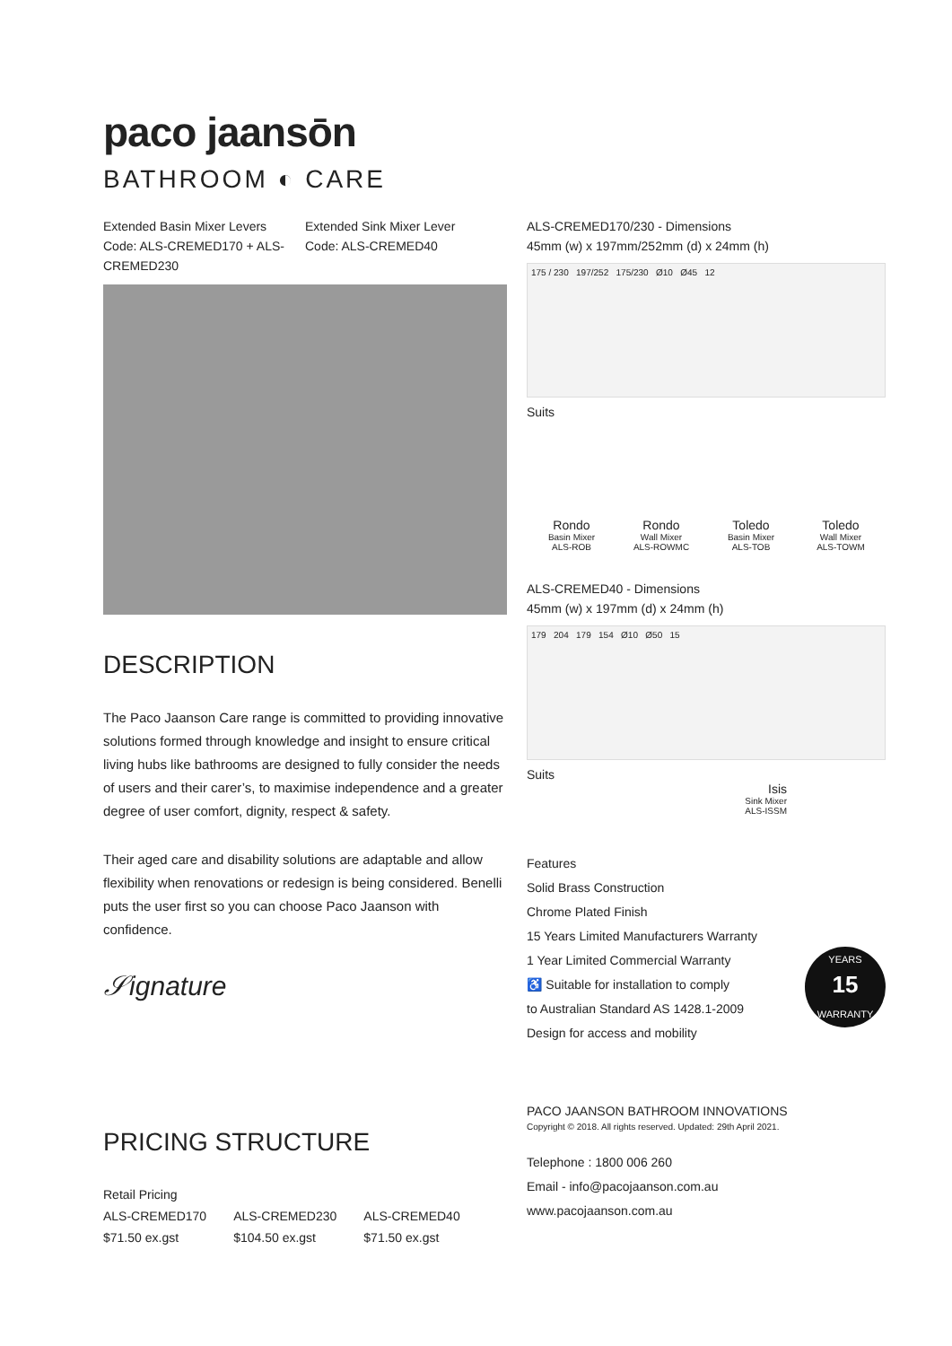paco jaansōn
BATHROOM ◐ CARE
Extended Basin Mixer Levers
Code: ALS-CREMED170 + ALS-CREMED230
Extended Sink Mixer Lever
Code: ALS-CREMED40
DESCRIPTION
The Paco Jaanson Care range is committed to providing innovative solutions formed through knowledge and insight to ensure critical living hubs like bathrooms are designed to fully consider the needs of users and their carer’s, to maximise independence and a greater degree of user comfort, dignity, respect & safety.
Their aged care and disability solutions are adaptable and allow flexibility when renovations or redesign is being considered. Benelli puts the user first so you can choose Paco Jaanson with confidence.
𝒮ignature
PRICING STRUCTURE
| Retail Pricing | | |
| ALS-CREMED170 | ALS-CREMED230 | ALS-CREMED40 |
| $71.50 ex.gst | $104.50 ex.gst | $71.50 ex.gst |
ALS-CREMED170/230 - Dimensions
45mm (w) x 197mm/252mm (d) x 24mm (h)
175 / 230 197/252 175/230 Ø10 Ø45 12
Suits
Rondo
Basin Mixer
ALS-ROB
Rondo
Wall Mixer
ALS-ROWMC
Toledo
Basin Mixer
ALS-TOB
Toledo
Wall Mixer
ALS-TOWM
ALS-CREMED40 - Dimensions
45mm (w) x 197mm (d) x 24mm (h)
179 204 179 154 Ø10 Ø50 15
Suits
Isis
Sink Mixer
ALS-ISSM
Features
Solid Brass Construction
Chrome Plated Finish
15 Years Limited Manufacturers Warranty
1 Year Limited Commercial Warranty
♿ Suitable for installation to comply
to Australian Standard AS 1428.1-2009
Design for access and mobility
YEARS
15
WARRANTY
PACO JAANSON BATHROOM INNOVATIONS
Copyright © 2018. All rights reserved. Updated: 29th April 2021.
Telephone : 1800 006 260
Email - info@pacojaanson.com.au
www.pacojaanson.com.au